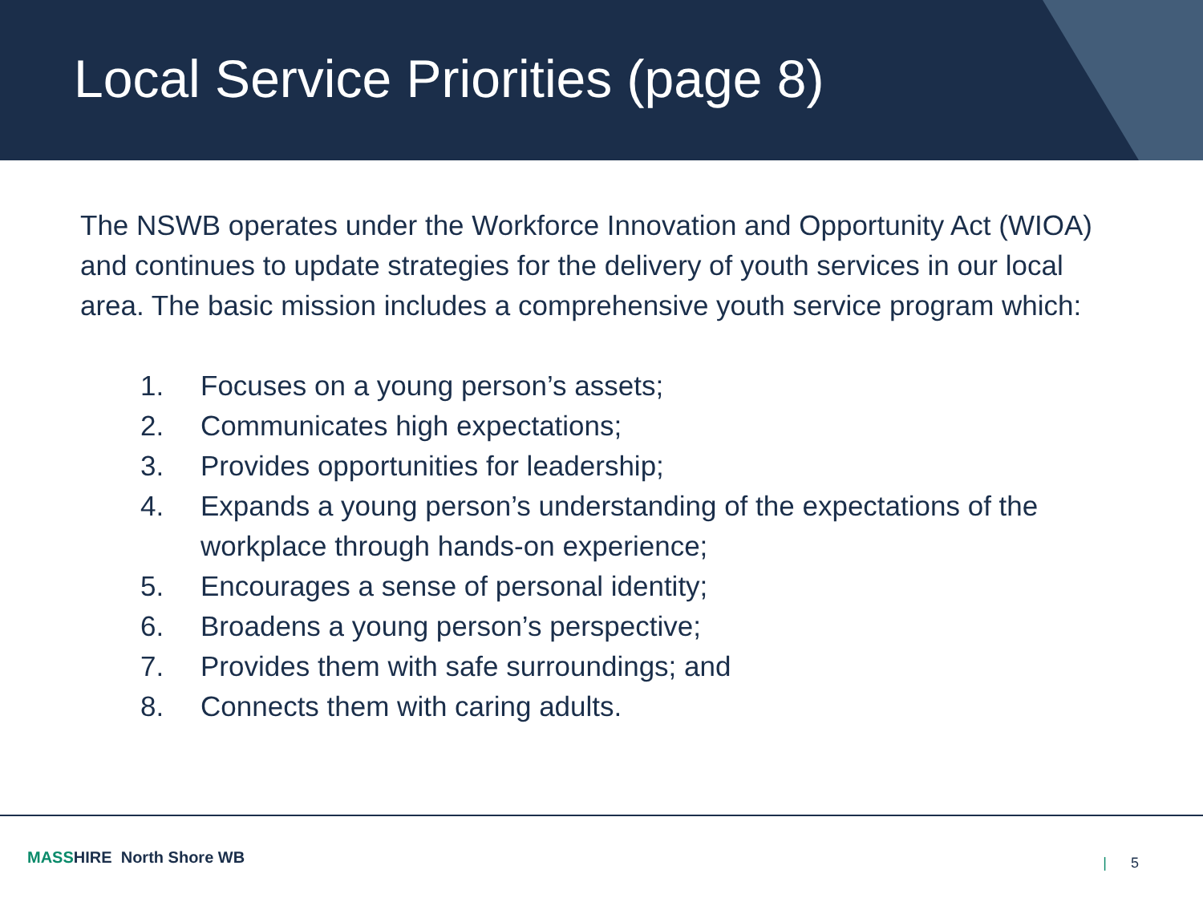Local Service Priorities (page 8)
The NSWB operates under the Workforce Innovation and Opportunity Act (WIOA) and continues to update strategies for the delivery of youth services in our local area. The basic mission includes a comprehensive youth service program which:
1. Focuses on a young person’s assets;
2. Communicates high expectations;
3. Provides opportunities for leadership;
4. Expands a young person’s understanding of the expectations of the workplace through hands-on experience;
5. Encourages a sense of personal identity;
6. Broadens a young person’s perspective;
7. Provides them with safe surroundings; and
8. Connects them with caring adults.
MASSHIRE North Shore WB | 5